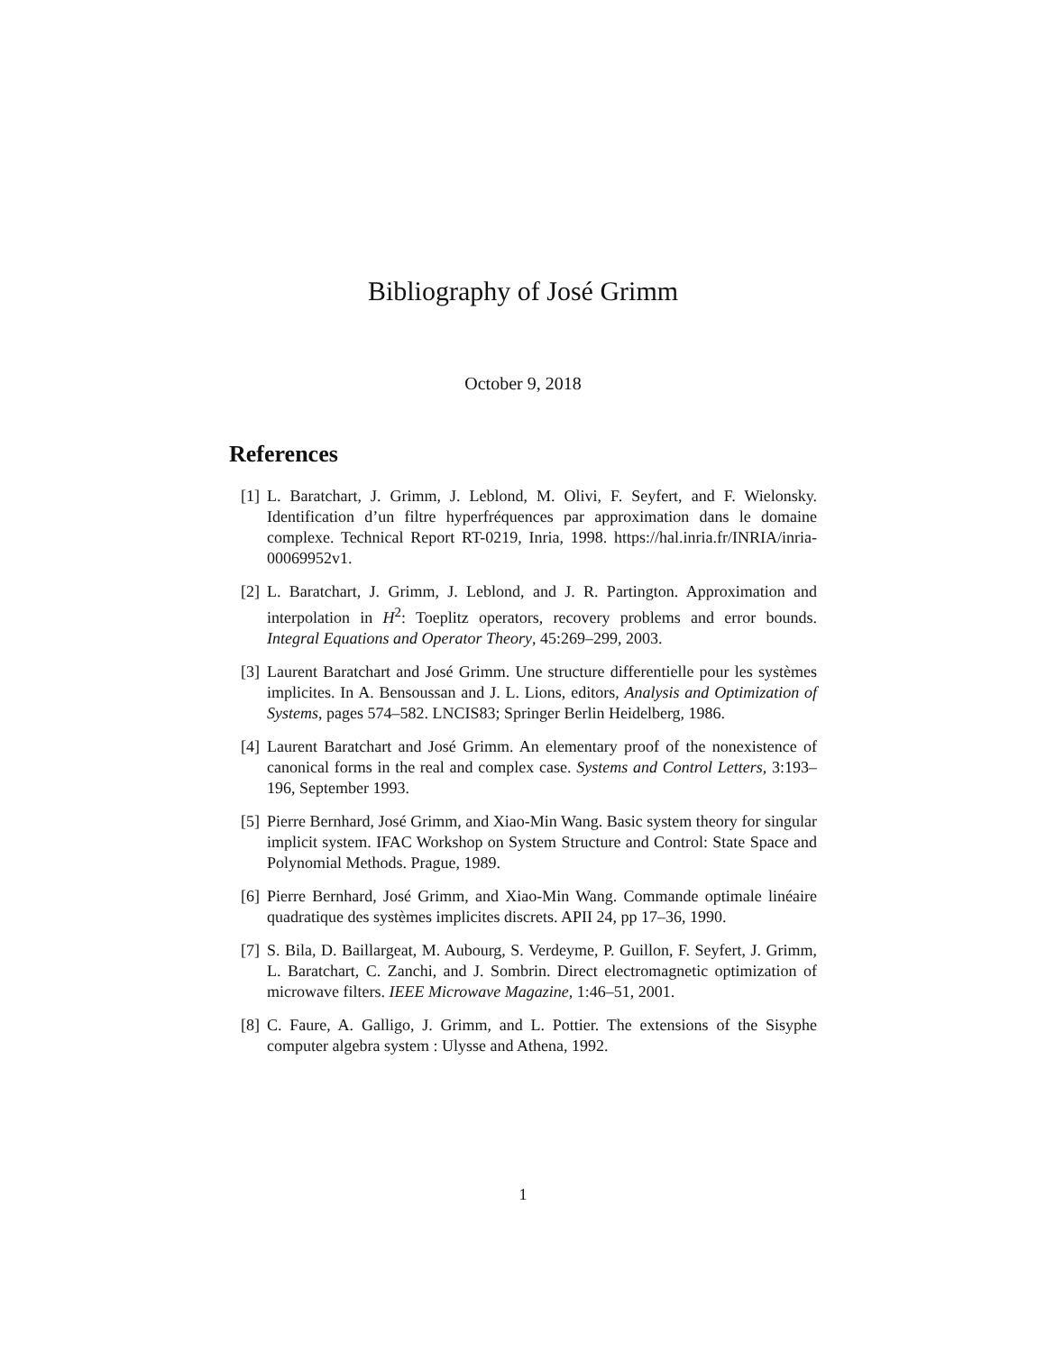Bibliography of José Grimm
October 9, 2018
References
[1] L. Baratchart, J. Grimm, J. Leblond, M. Olivi, F. Seyfert, and F. Wielonsky. Identification d’un filtre hyperfréquences par approximation dans le domaine complexe. Technical Report RT-0219, Inria, 1998. https://hal.inria.fr/INRIA/inria-00069952v1.
[2] L. Baratchart, J. Grimm, J. Leblond, and J. R. Partington. Approximation and interpolation in H<sup>2</sup>: Toeplitz operators, recovery problems and error bounds. Integral Equations and Operator Theory, 45:269–299, 2003.
[3] Laurent Baratchart and José Grimm. Une structure differentielle pour les systèmes implicites. In A. Bensoussan and J. L. Lions, editors, Analysis and Optimization of Systems, pages 574–582. LNCIS83; Springer Berlin Heidelberg, 1986.
[4] Laurent Baratchart and José Grimm. An elementary proof of the nonexistence of canonical forms in the real and complex case. Systems and Control Letters, 3:193–196, September 1993.
[5] Pierre Bernhard, José Grimm, and Xiao-Min Wang. Basic system theory for singular implicit system. IFAC Workshop on System Structure and Control: State Space and Polynomial Methods. Prague, 1989.
[6] Pierre Bernhard, José Grimm, and Xiao-Min Wang. Commande optimale linéaire quadratique des systèmes implicites discrets. APII 24, pp 17–36, 1990.
[7] S. Bila, D. Baillargeat, M. Aubourg, S. Verdeyme, P. Guillon, F. Seyfert, J. Grimm, L. Baratchart, C. Zanchi, and J. Sombrin. Direct electromagnetic optimization of microwave filters. IEEE Microwave Magazine, 1:46–51, 2001.
[8] C. Faure, A. Galligo, J. Grimm, and L. Pottier. The extensions of the Sisyphe computer algebra system : Ulysse and Athena, 1992.
1